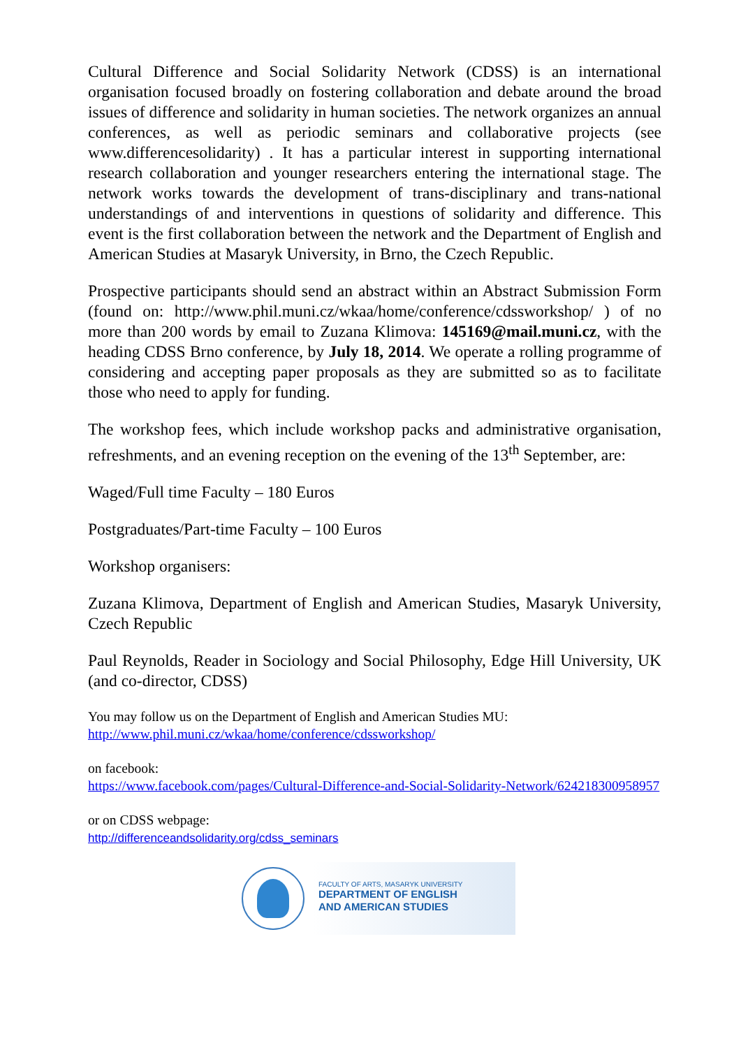Cultural Difference and Social Solidarity Network (CDSS) is an international organisation focused broadly on fostering collaboration and debate around the broad issues of difference and solidarity in human societies. The network organizes an annual conferences, as well as periodic seminars and collaborative projects (see www.differencesolidarity) . It has a particular interest in supporting international research collaboration and younger researchers entering the international stage. The network works towards the development of trans-disciplinary and trans-national understandings of and interventions in questions of solidarity and difference. This event is the first collaboration between the network and the Department of English and American Studies at Masaryk University, in Brno, the Czech Republic.
Prospective participants should send an abstract within an Abstract Submission Form (found on: http://www.phil.muni.cz/wkaa/home/conference/cdssworkshop/ ) of no more than 200 words by email to Zuzana Klimova: 145169@mail.muni.cz, with the heading CDSS Brno conference, by July 18, 2014. We operate a rolling programme of considering and accepting paper proposals as they are submitted so as to facilitate those who need to apply for funding.
The workshop fees, which include workshop packs and administrative organisation, refreshments, and an evening reception on the evening of the 13<sup>th</sup> September, are:
Waged/Full time Faculty – 180 Euros
Postgraduates/Part-time Faculty – 100 Euros
Workshop organisers:
Zuzana Klimova, Department of English and American Studies, Masaryk University, Czech Republic
Paul Reynolds, Reader in Sociology and Social Philosophy, Edge Hill University, UK (and co-director, CDSS)
You may follow us on the Department of English and American Studies MU:
http://www.phil.muni.cz/wkaa/home/conference/cdssworkshop/
on facebook:
https://www.facebook.com/pages/Cultural-Difference-and-Social-Solidarity-Network/624218300958957
or on CDSS webpage:
http://differenceandsolidarity.org/cdss_seminars
FACULTY OF ARTS, MASARYK UNIVERSITY
DEPARTMENT OF ENGLISH
AND AMERICAN STUDIES